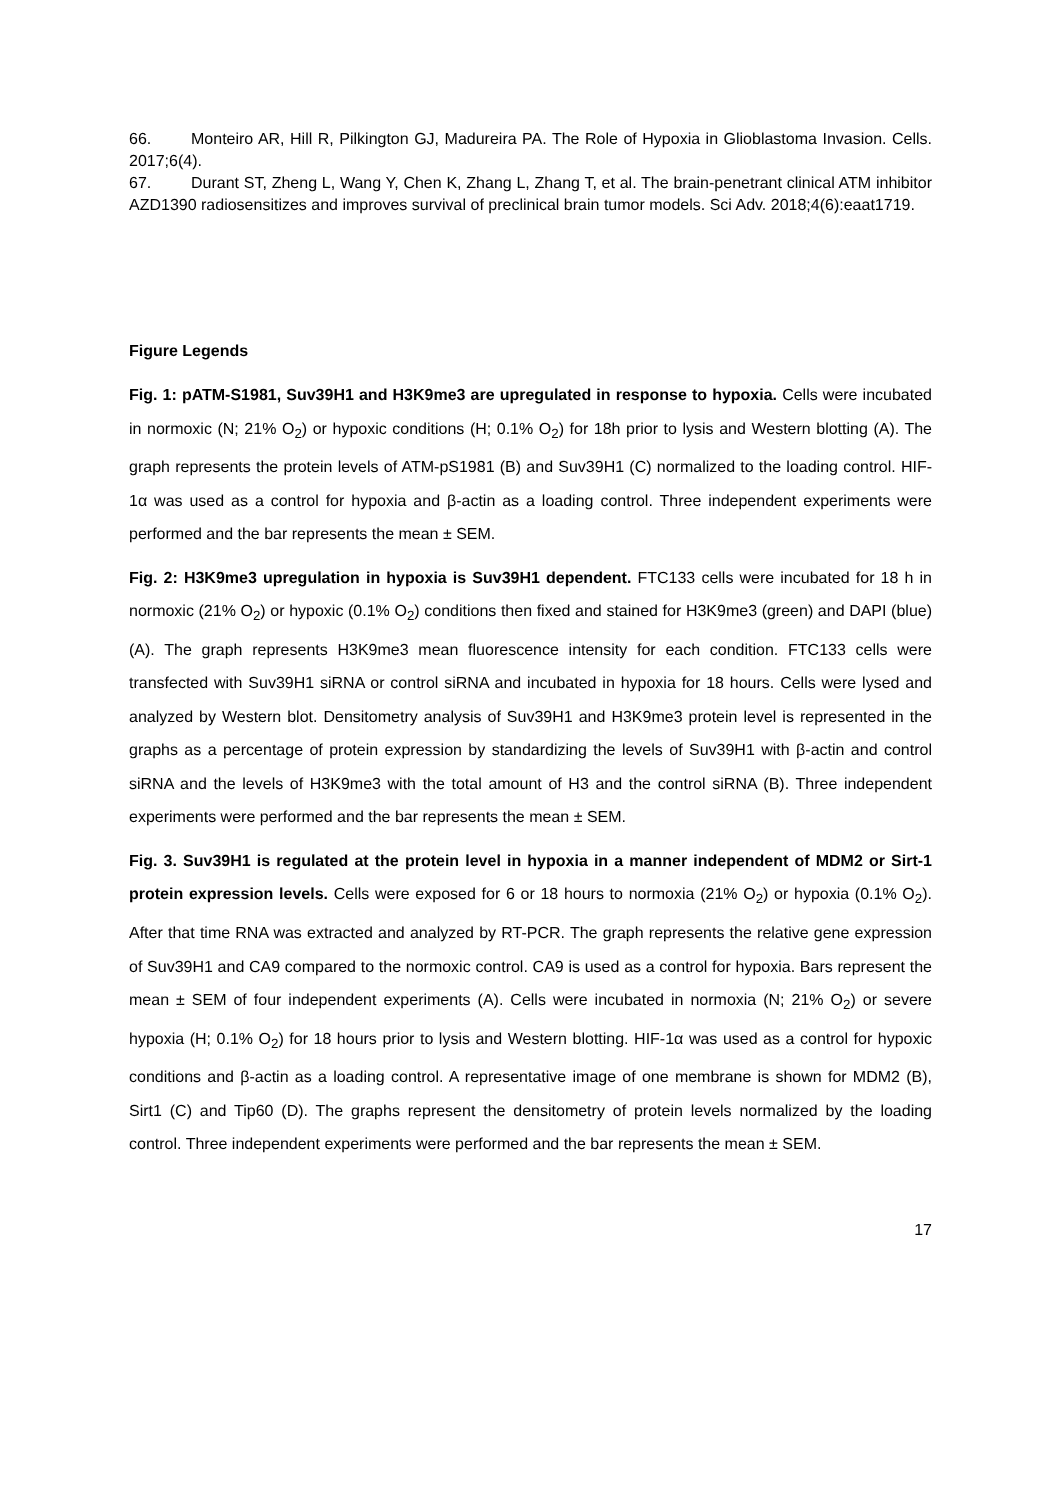66. Monteiro AR, Hill R, Pilkington GJ, Madureira PA. The Role of Hypoxia in Glioblastoma Invasion. Cells. 2017;6(4).
67. Durant ST, Zheng L, Wang Y, Chen K, Zhang L, Zhang T, et al. The brain-penetrant clinical ATM inhibitor AZD1390 radiosensitizes and improves survival of preclinical brain tumor models. Sci Adv. 2018;4(6):eaat1719.
Figure Legends
Fig. 1: pATM-S1981, Suv39H1 and H3K9me3 are upregulated in response to hypoxia. Cells were incubated in normoxic (N; 21% O<sub>2</sub>) or hypoxic conditions (H; 0.1% O<sub>2</sub>) for 18h prior to lysis and Western blotting (A). The graph represents the protein levels of ATM-pS1981 (B) and Suv39H1 (C) normalized to the loading control. HIF-1α was used as a control for hypoxia and β-actin as a loading control. Three independent experiments were performed and the bar represents the mean ± SEM.
Fig. 2: H3K9me3 upregulation in hypoxia is Suv39H1 dependent. FTC133 cells were incubated for 18 h in normoxic (21% O<sub>2</sub>) or hypoxic (0.1% O<sub>2</sub>) conditions then fixed and stained for H3K9me3 (green) and DAPI (blue) (A). The graph represents H3K9me3 mean fluorescence intensity for each condition. FTC133 cells were transfected with Suv39H1 siRNA or control siRNA and incubated in hypoxia for 18 hours. Cells were lysed and analyzed by Western blot. Densitometry analysis of Suv39H1 and H3K9me3 protein level is represented in the graphs as a percentage of protein expression by standardizing the levels of Suv39H1 with β-actin and control siRNA and the levels of H3K9me3 with the total amount of H3 and the control siRNA (B). Three independent experiments were performed and the bar represents the mean ± SEM.
Fig. 3. Suv39H1 is regulated at the protein level in hypoxia in a manner independent of MDM2 or Sirt-1 protein expression levels. Cells were exposed for 6 or 18 hours to normoxia (21% O<sub>2</sub>) or hypoxia (0.1% O<sub>2</sub>). After that time RNA was extracted and analyzed by RT-PCR. The graph represents the relative gene expression of Suv39H1 and CA9 compared to the normoxic control. CA9 is used as a control for hypoxia. Bars represent the mean ± SEM of four independent experiments (A). Cells were incubated in normoxia (N; 21% O<sub>2</sub>) or severe hypoxia (H; 0.1% O<sub>2</sub>) for 18 hours prior to lysis and Western blotting. HIF-1α was used as a control for hypoxic conditions and β-actin as a loading control. A representative image of one membrane is shown for MDM2 (B), Sirt1 (C) and Tip60 (D). The graphs represent the densitometry of protein levels normalized by the loading control. Three independent experiments were performed and the bar represents the mean ± SEM.
17